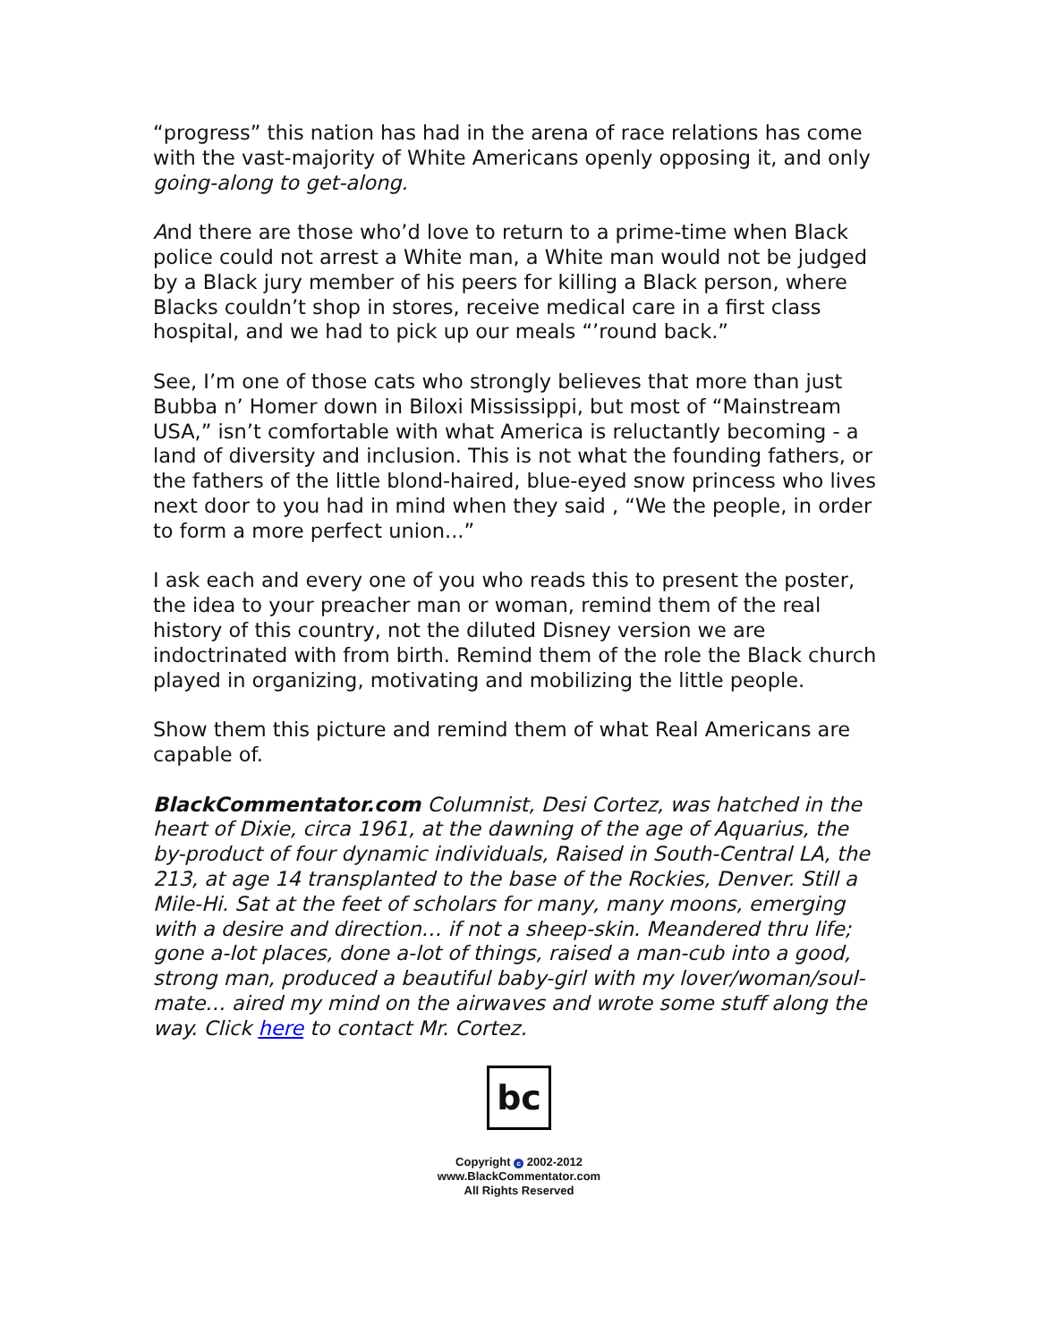“progress” this nation has had in the arena of race relations has come with the vast-majority of White Americans openly opposing it, and only going-along to get-along.
And there are those who’d love to return to a prime-time when Black police could not arrest a White man, a White man would not be judged by a Black jury member of his peers for killing a Black person, where Blacks couldn’t shop in stores, receive medical care in a first class hospital, and we had to pick up our meals “’round back.”
See, I’m one of those cats who strongly believes that more than just Bubba n’ Homer down in Biloxi Mississippi, but most of “Mainstream USA,” isn’t comfortable with what America is reluctantly becoming - a land of diversity and inclusion. This is not what the founding fathers, or the fathers of the little blond-haired, blue-eyed snow princess who lives next door to you had in mind when they said , “We the people, in order to form a more perfect union...”
I ask each and every one of you who reads this to present the poster, the idea to your preacher man or woman, remind them of the real history of this country, not the diluted Disney version we are indoctrinated with from birth. Remind them of the role the Black church played in organizing, motivating and mobilizing the little people.
Show them this picture and remind them of what Real Americans are capable of.
BlackCommentator.com Columnist, Desi Cortez, was hatched in the heart of Dixie, circa 1961, at the dawning of the age of Aquarius, the by-product of four dynamic individuals, Raised in South-Central LA, the 213, at age 14 transplanted to the base of the Rockies, Denver. Still a Mile-Hi. Sat at the feet of scholars for many, many moons, emerging with a desire and direction… if not a sheep-skin. Meandered thru life; gone a-lot places, done a-lot of things, raised a man-cub into a good, strong man, produced a beautiful baby-girl with my lover/woman/soul-mate… aired my mind on the airwaves and wrote some stuff along the way. Click here to contact Mr. Cortez.
bc
Copyright c 2002-2012
www.BlackCommentator.com
All Rights Reserved